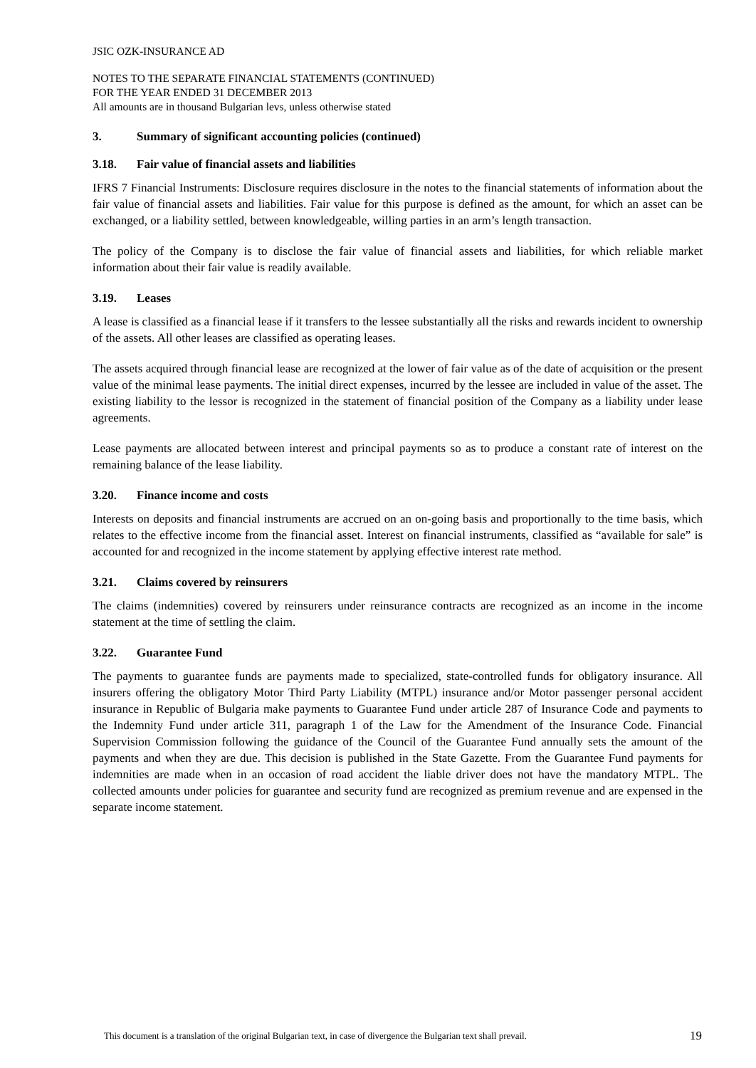JSIC OZK-INSURANCE AD
NOTES TO THE SEPARATE FINANCIAL STATEMENTS (CONTINUED)
FOR THE YEAR ENDED 31 DECEMBER 2013
All amounts are in thousand Bulgarian levs, unless otherwise stated
3. Summary of significant accounting policies (continued)
3.18. Fair value of financial assets and liabilities
IFRS 7 Financial Instruments: Disclosure requires disclosure in the notes to the financial statements of information about the fair value of financial assets and liabilities. Fair value for this purpose is defined as the amount, for which an asset can be exchanged, or a liability settled, between knowledgeable, willing parties in an arm’s length transaction.
The policy of the Company is to disclose the fair value of financial assets and liabilities, for which reliable market information about their fair value is readily available.
3.19. Leases
A lease is classified as a financial lease if it transfers to the lessee substantially all the risks and rewards incident to ownership of the assets. All other leases are classified as operating leases.
The assets acquired through financial lease are recognized at the lower of fair value as of the date of acquisition or the present value of the minimal lease payments. The initial direct expenses, incurred by the lessee are included in value of the asset. The existing liability to the lessor is recognized in the statement of financial position of the Company as a liability under lease agreements.
Lease payments are allocated between interest and principal payments so as to produce a constant rate of interest on the remaining balance of the lease liability.
3.20. Finance income and costs
Interests on deposits and financial instruments are accrued on an on-going basis and proportionally to the time basis, which relates to the effective income from the financial asset. Interest on financial instruments, classified as “available for sale” is accounted for and recognized in the income statement by applying effective interest rate method.
3.21. Claims covered by reinsurers
The claims (indemnities) covered by reinsurers under reinsurance contracts are recognized as an income in the income statement at the time of settling the claim.
3.22. Guarantee Fund
The payments to guarantee funds are payments made to specialized, state-controlled funds for obligatory insurance. All insurers offering the obligatory Motor Third Party Liability (MTPL) insurance and/or Motor passenger personal accident insurance in Republic of Bulgaria make payments to Guarantee Fund under article 287 of Insurance Code and payments to the Indemnity Fund under article 311, paragraph 1 of the Law for the Amendment of the Insurance Code. Financial Supervision Commission following the guidance of the Council of the Guarantee Fund annually sets the amount of the payments and when they are due. This decision is published in the State Gazette. From the Guarantee Fund payments for indemnities are made when in an occasion of road accident the liable driver does not have the mandatory MTPL. The collected amounts under policies for guarantee and security fund are recognized as premium revenue and are expensed in the separate income statement.
This document is a translation of the original Bulgarian text, in case of divergence the Bulgarian text shall prevail. 19